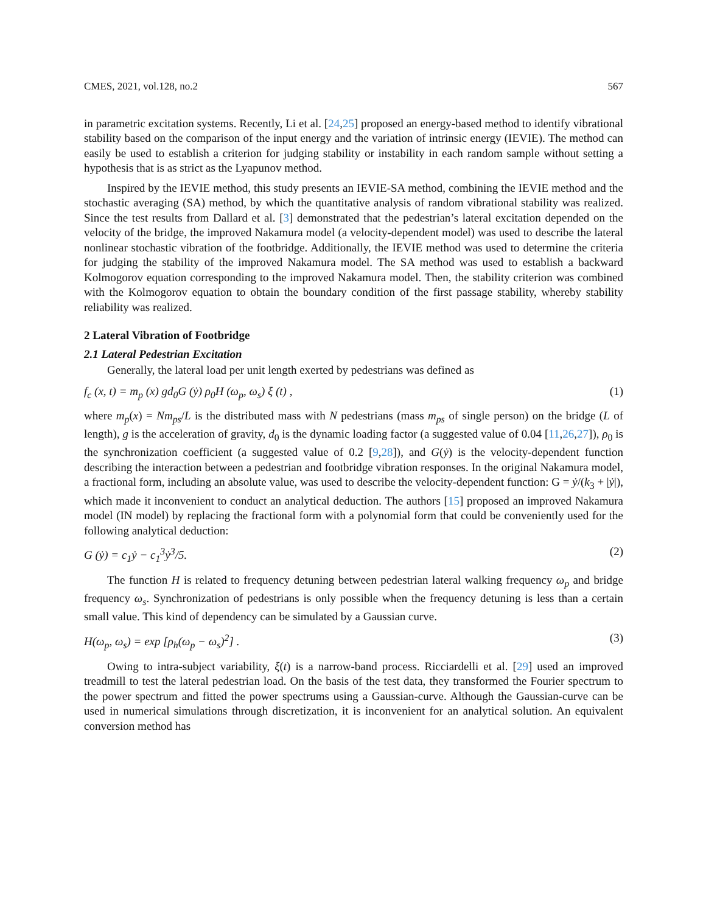CMES, 2021, vol.128, no.2 567
in parametric excitation systems. Recently, Li et al. [24,25] proposed an energy-based method to identify vibrational stability based on the comparison of the input energy and the variation of intrinsic energy (IEVIE). The method can easily be used to establish a criterion for judging stability or instability in each random sample without setting a hypothesis that is as strict as the Lyapunov method.
Inspired by the IEVIE method, this study presents an IEVIE-SA method, combining the IEVIE method and the stochastic averaging (SA) method, by which the quantitative analysis of random vibrational stability was realized. Since the test results from Dallard et al. [3] demonstrated that the pedestrian’s lateral excitation depended on the velocity of the bridge, the improved Nakamura model (a velocity-dependent model) was used to describe the lateral nonlinear stochastic vibration of the footbridge. Additionally, the IEVIE method was used to determine the criteria for judging the stability of the improved Nakamura model. The SA method was used to establish a backward Kolmogorov equation corresponding to the improved Nakamura model. Then, the stability criterion was combined with the Kolmogorov equation to obtain the boundary condition of the first passage stability, whereby stability reliability was realized.
2 Lateral Vibration of Footbridge
2.1 Lateral Pedestrian Excitation
Generally, the lateral load per unit length exerted by pedestrians was defined as
f<sub>c</sub> (x, t) = m<sub>p</sub> (x) gd<sub>0</sub>G (ẏ) ρ<sub>0</sub>H (ω<sub>p</sub>, ω<sub>s</sub>) ξ (t) , (1)
where m<sub>p</sub>(x) = Nm<sub>ps</sub>/L is the distributed mass with N pedestrians (mass m<sub>ps</sub> of single person) on the bridge (L of length), g is the acceleration of gravity, d<sub>0</sub> is the dynamic loading factor (a suggested value of 0.04 [11,26,27]), ρ<sub>0</sub> is the synchronization coefficient (a suggested value of 0.2 [9,28]), and G(ẏ) is the velocity-dependent function describing the interaction between a pedestrian and footbridge vibration responses. In the original Nakamura model, a fractional form, including an absolute value, was used to describe the velocity-dependent function: G = ẏ/(k<sub>3</sub> + |ẏ|), which made it inconvenient to conduct an analytical deduction. The authors [15] proposed an improved Nakamura model (IN model) by replacing the fractional form with a polynomial form that could be conveniently used for the following analytical deduction:
G (ẏ) = c<sub>1</sub>ẏ − c<sub>1</sub><sup>3</sup>ẏ<sup>3</sup>/5. (2)
The function H is related to frequency detuning between pedestrian lateral walking frequency ω<sub>p</sub> and bridge frequency ω<sub>s</sub>. Synchronization of pedestrians is only possible when the frequency detuning is less than a certain small value. This kind of dependency can be simulated by a Gaussian curve.
H(ω<sub>p</sub>, ω<sub>s</sub>) = exp [ρ<sub>h</sub>(ω<sub>p</sub> − ω<sub>s</sub>)<sup>2</sup>] . (3)
Owing to intra-subject variability, ξ(t) is a narrow-band process. Ricciardelli et al. [29] used an improved treadmill to test the lateral pedestrian load. On the basis of the test data, they transformed the Fourier spectrum to the power spectrum and fitted the power spectrums using a Gaussian-curve. Although the Gaussian-curve can be used in numerical simulations through discretization, it is inconvenient for an analytical solution. An equivalent conversion method has